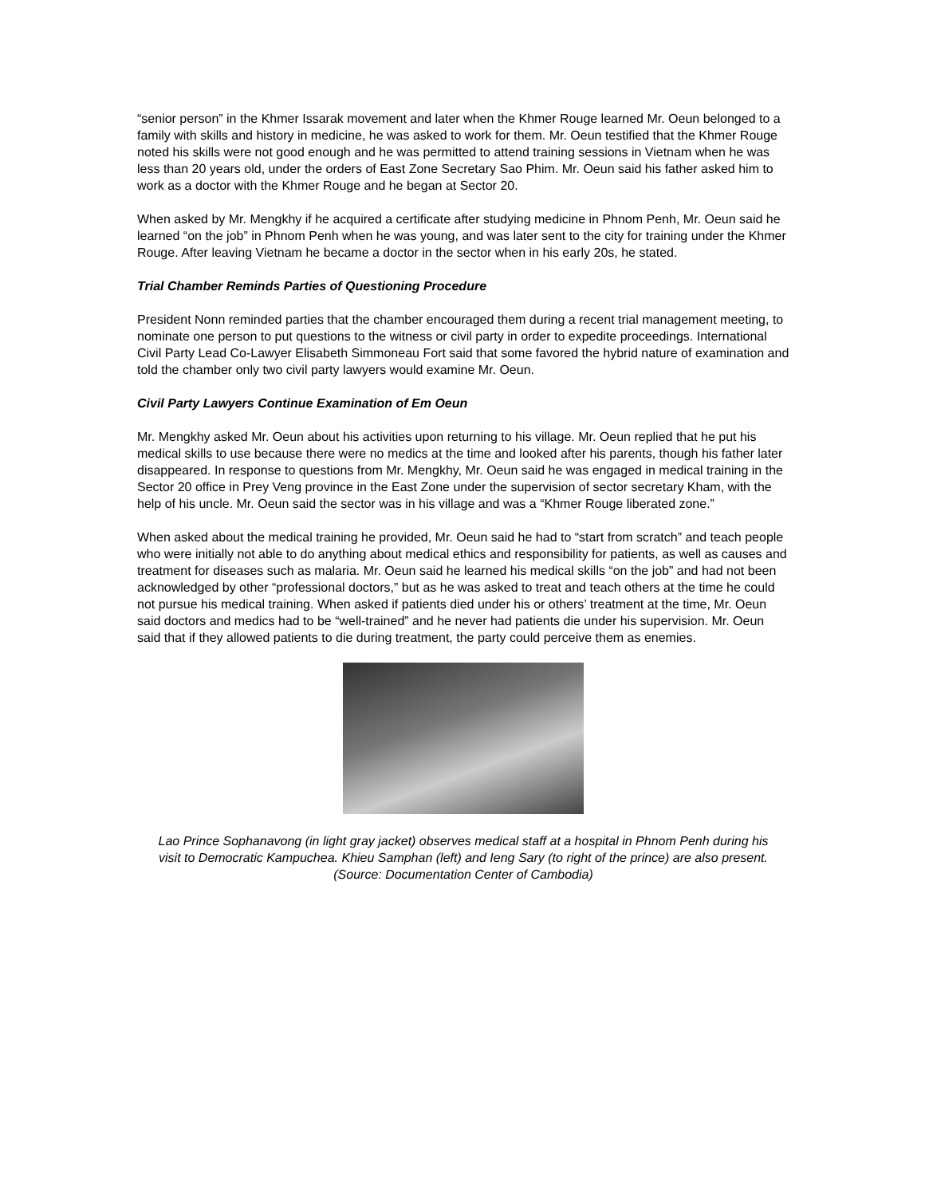“senior person” in the Khmer Issarak movement and later when the Khmer Rouge learned Mr. Oeun belonged to a family with skills and history in medicine, he was asked to work for them. Mr. Oeun testified that the Khmer Rouge noted his skills were not good enough and he was permitted to attend training sessions in Vietnam when he was less than 20 years old, under the orders of East Zone Secretary Sao Phim. Mr. Oeun said his father asked him to work as a doctor with the Khmer Rouge and he began at Sector 20.
When asked by Mr. Mengkhy if he acquired a certificate after studying medicine in Phnom Penh, Mr. Oeun said he learned “on the job” in Phnom Penh when he was young, and was later sent to the city for training under the Khmer Rouge. After leaving Vietnam he became a doctor in the sector when in his early 20s, he stated.
Trial Chamber Reminds Parties of Questioning Procedure
President Nonn reminded parties that the chamber encouraged them during a recent trial management meeting, to nominate one person to put questions to the witness or civil party in order to expedite proceedings. International Civil Party Lead Co-Lawyer Elisabeth Simmoneau Fort said that some favored the hybrid nature of examination and told the chamber only two civil party lawyers would examine Mr. Oeun.
Civil Party Lawyers Continue Examination of Em Oeun
Mr. Mengkhy asked Mr. Oeun about his activities upon returning to his village. Mr. Oeun replied that he put his medical skills to use because there were no medics at the time and looked after his parents, though his father later disappeared. In response to questions from Mr. Mengkhy, Mr. Oeun said he was engaged in medical training in the Sector 20 office in Prey Veng province in the East Zone under the supervision of sector secretary Kham, with the help of his uncle. Mr. Oeun said the sector was in his village and was a “Khmer Rouge liberated zone.”
When asked about the medical training he provided, Mr. Oeun said he had to “start from scratch” and teach people who were initially not able to do anything about medical ethics and responsibility for patients, as well as causes and treatment for diseases such as malaria. Mr. Oeun said he learned his medical skills “on the job” and had not been acknowledged by other “professional doctors,” but as he was asked to treat and teach others at the time he could not pursue his medical training. When asked if patients died under his or others’ treatment at the time, Mr. Oeun said doctors and medics had to be “well-trained” and he never had patients die under his supervision. Mr. Oeun said that if they allowed patients to die during treatment, the party could perceive them as enemies.
Lao Prince Sophanavong (in light gray jacket) observes medical staff at a hospital in Phnom Penh during his
visit to Democratic Kampuchea. Khieu Samphan (left) and Ieng Sary (to right of the prince) are also present.
(Source: Documentation Center of Cambodia)